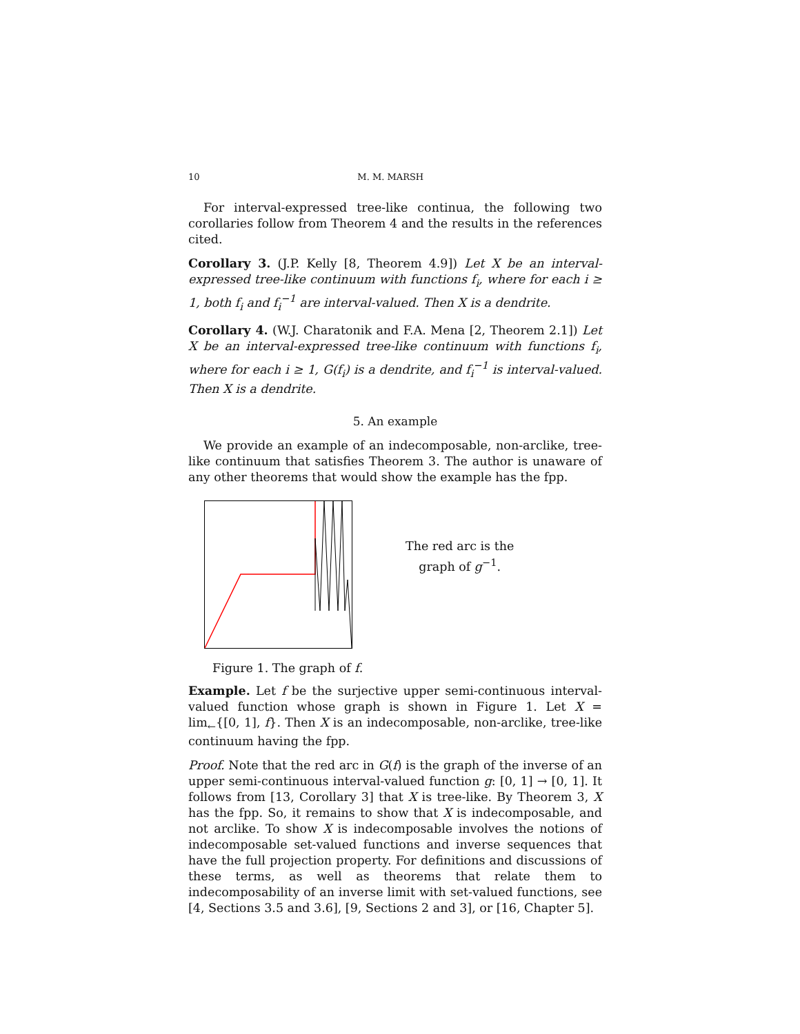10 M. M. MARSH
For interval-expressed tree-like continua, the following two corollaries follow from Theorem 4 and the results in the references cited.
Corollary 3. (J.P. Kelly [8, Theorem 4.9]) Let X be an interval-expressed tree-like continuum with functions f<sub>i</sub>, where for each i ≥ 1, both f<sub>i</sub> and f<sub>i</sub><sup>−1</sup> are interval-valued. Then X is a dendrite.
Corollary 4. (W.J. Charatonik and F.A. Mena [2, Theorem 2.1]) Let X be an interval-expressed tree-like continuum with functions f<sub>i</sub>, where for each i ≥ 1, G(f<sub>i</sub>) is a dendrite, and f<sub>i</sub><sup>−1</sup> is interval-valued. Then X is a dendrite.
5. An example
We provide an example of an indecomposable, non-arclike, tree-like continuum that satisfies Theorem 3. The author is unaware of any other theorems that would show the example has the fpp.
The red arc is the
graph of g<sup>−1</sup>.
Figure 1. The graph of f.
Example. Let f be the surjective upper semi-continuous interval-valued function whose graph is shown in Figure 1. Let X = lim<sub>←</sub>{[0, 1], f}. Then X is an indecomposable, non-arclike, tree-like continuum having the fpp.
Proof. Note that the red arc in G(f) is the graph of the inverse of an upper semi-continuous interval-valued function g: [0, 1] → [0, 1]. It follows from [13, Corollary 3] that X is tree-like. By Theorem 3, X has the fpp. So, it remains to show that X is indecomposable, and not arclike. To show X is indecomposable involves the notions of indecomposable set-valued functions and inverse sequences that have the full projection property. For definitions and discussions of these terms, as well as theorems that relate them to indecomposability of an inverse limit with set-valued functions, see [4, Sections 3.5 and 3.6], [9, Sections 2 and 3], or [16, Chapter 5].